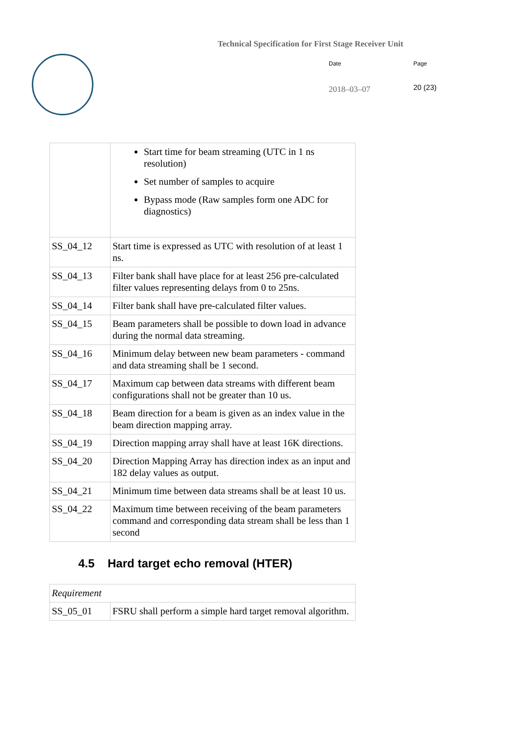Technical Specification for First Stage Receiver Unit
Date Page
2018–03–07 20 (23)
| | Start time for beam streaming (UTC in 1 ns resolution) Set number of samples to acquire Bypass mode (Raw samples form one ADC for diagnostics) |
| SS_04_12 | Start time is expressed as UTC with resolution of at least 1 ns. |
| SS_04_13 | Filter bank shall have place for at least 256 pre-calculated filter values representing delays from 0 to 25ns. |
| SS_04_14 | Filter bank shall have pre-calculated filter values. |
| SS_04_15 | Beam parameters shall be possible to down load in advance during the normal data streaming. |
| SS_04_16 | Minimum delay between new beam parameters - command and data streaming shall be 1 second. |
| SS_04_17 | Maximum cap between data streams with different beam configurations shall not be greater than 10 us. |
| SS_04_18 | Beam direction for a beam is given as an index value in the beam direction mapping array. |
| SS_04_19 | Direction mapping array shall have at least 16K directions. |
| SS_04_20 | Direction Mapping Array has direction index as an input and 182 delay values as output. |
| SS_04_21 | Minimum time between data streams shall be at least 10 us. |
| SS_04_22 | Maximum time between receiving of the beam parameters command and corresponding data stream shall be less than 1 second |
4.5 Hard target echo removal (HTER)
| Requirement | |
| SS_05_01 | FSRU shall perform a simple hard target removal algorithm. |